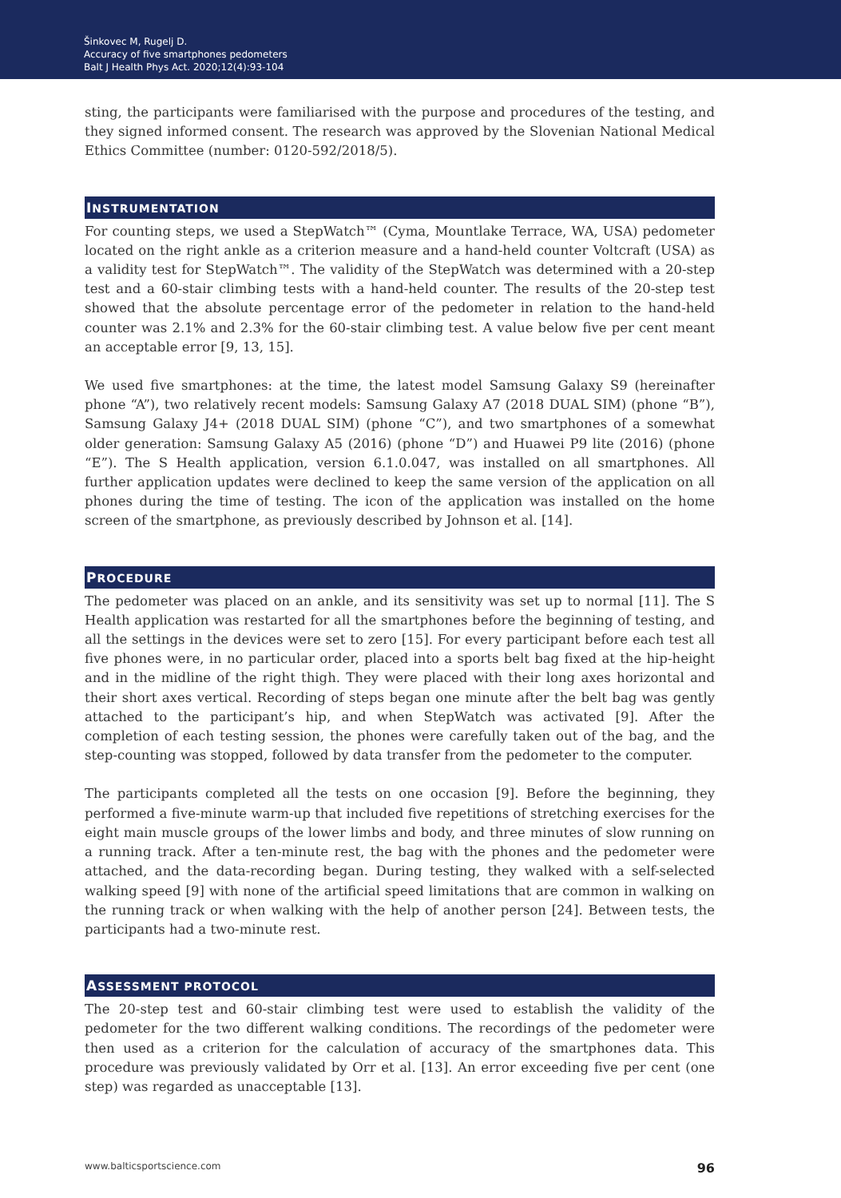Šinkovec M, Rugelj D.
Accuracy of five smartphones pedometers
Balt J Health Phys Act. 2020;12(4):93-104
sting, the participants were familiarised with the purpose and procedures of the testing, and they signed informed consent. The research was approved by the Slovenian National Medical Ethics Committee (number: 0120-592/2018/5).
INSTRUMENTATION
For counting steps, we used a StepWatch™ (Cyma, Mountlake Terrace, WA, USA) pedometer located on the right ankle as a criterion measure and a hand-held counter Voltcraft (USA) as a validity test for StepWatch™. The validity of the StepWatch was determined with a 20-step test and a 60-stair climbing tests with a hand-held counter. The results of the 20-step test showed that the absolute percentage error of the pedometer in relation to the hand-held counter was 2.1% and 2.3% for the 60-stair climbing test. A value below five per cent meant an acceptable error [9, 13, 15].
We used five smartphones: at the time, the latest model Samsung Galaxy S9 (hereinafter phone “A”), two relatively recent models: Samsung Galaxy A7 (2018 DUAL SIM) (phone “B”), Samsung Galaxy J4+ (2018 DUAL SIM) (phone “C”), and two smartphones of a somewhat older generation: Samsung Galaxy A5 (2016) (phone “D”) and Huawei P9 lite (2016) (phone “E”). The S Health application, version 6.1.0.047, was installed on all smartphones. All further application updates were declined to keep the same version of the application on all phones during the time of testing. The icon of the application was installed on the home screen of the smartphone, as previously described by Johnson et al. [14].
PROCEDURE
The pedometer was placed on an ankle, and its sensitivity was set up to normal [11]. The S Health application was restarted for all the smartphones before the beginning of testing, and all the settings in the devices were set to zero [15]. For every participant before each test all five phones were, in no particular order, placed into a sports belt bag fixed at the hip-height and in the midline of the right thigh. They were placed with their long axes horizontal and their short axes vertical. Recording of steps began one minute after the belt bag was gently attached to the participant’s hip, and when StepWatch was activated [9]. After the completion of each testing session, the phones were carefully taken out of the bag, and the step-counting was stopped, followed by data transfer from the pedometer to the computer.
The participants completed all the tests on one occasion [9]. Before the beginning, they performed a five-minute warm-up that included five repetitions of stretching exercises for the eight main muscle groups of the lower limbs and body, and three minutes of slow running on a running track. After a ten-minute rest, the bag with the phones and the pedometer were attached, and the data-recording began. During testing, they walked with a self-selected walking speed [9] with none of the artificial speed limitations that are common in walking on the running track or when walking with the help of another person [24]. Between tests, the participants had a two-minute rest.
ASSESSMENT PROTOCOL
The 20-step test and 60-stair climbing test were used to establish the validity of the pedometer for the two different walking conditions. The recordings of the pedometer were then used as a criterion for the calculation of accuracy of the smartphones data. This procedure was previously validated by Orr et al. [13]. An error exceeding five per cent (one step) was regarded as unacceptable [13].
www.balticsportscience.com 96